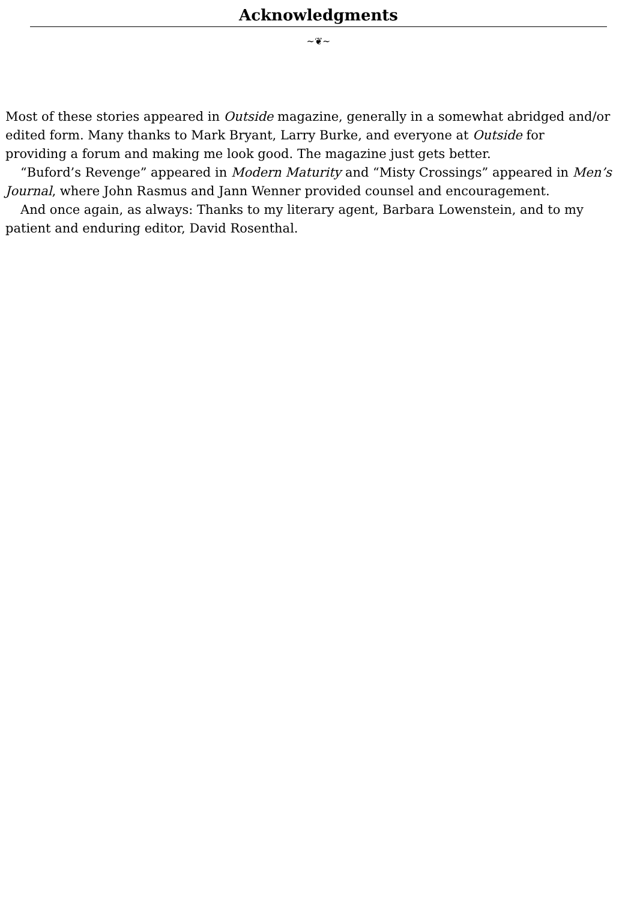Acknowledgments
~❦~
Most of these stories appeared in Outside magazine, generally in a somewhat abridged and/or
edited form. Many thanks to Mark Bryant, Larry Burke, and everyone at Outside for
providing a forum and making me look good. The magazine just gets better.
“Buford’s Revenge” appeared in Modern Maturity and “Misty Crossings” appeared in Men’s
Journal, where John Rasmus and Jann Wenner provided counsel and encouragement.
And once again, as always: Thanks to my literary agent, Barbara Lowenstein, and to my
patient and enduring editor, David Rosenthal.